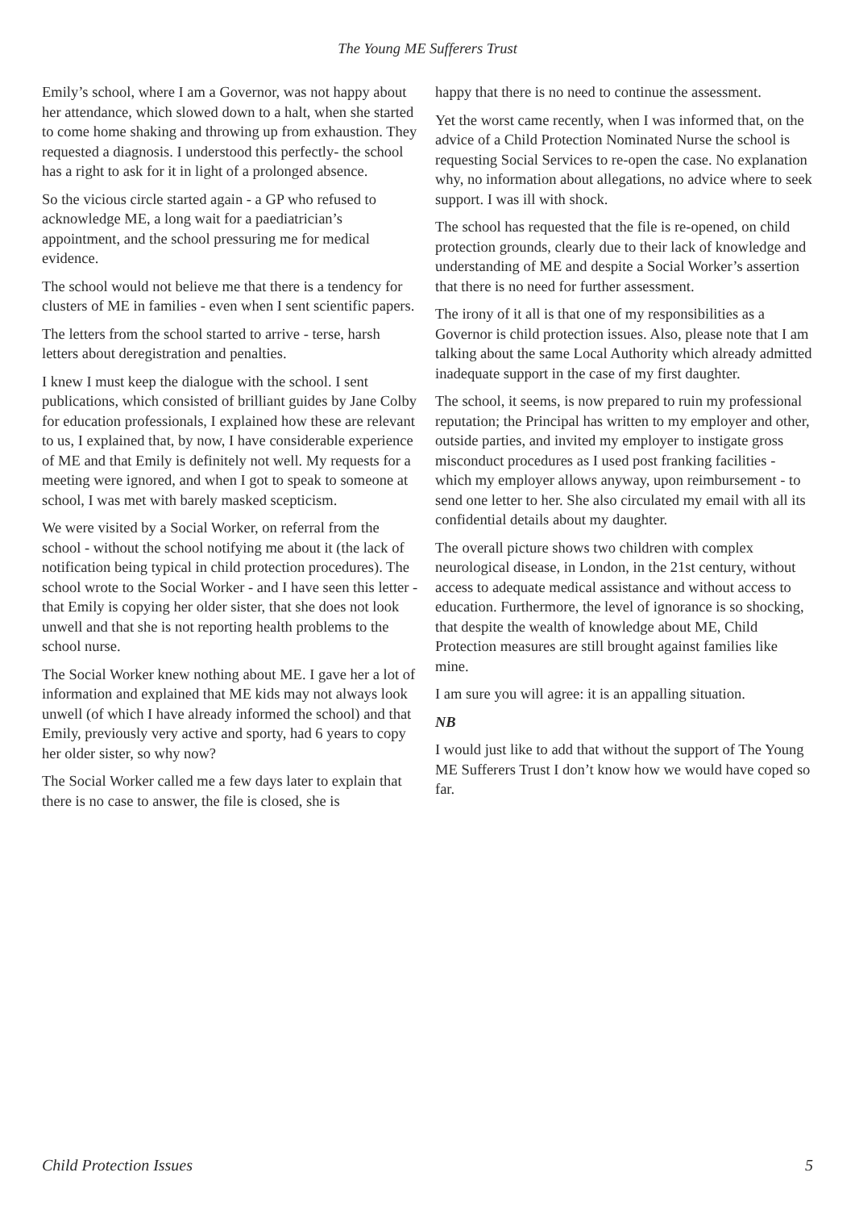The Young ME Sufferers Trust
Emily’s school, where I am a Governor, was not happy about her attendance, which slowed down to a halt, when she started to come home shaking and throwing up from exhaustion. They requested a diagnosis. I understood this perfectly- the school has a right to ask for it in light of a prolonged absence.
So the vicious circle started again - a GP who refused to acknowledge ME, a long wait for a paediatrician’s appointment, and the school pressuring me for medical evidence.
The school would not believe me that there is a tendency for clusters of ME in families - even when I sent scientific papers.
The letters from the school started to arrive - terse, harsh letters about deregistration and penalties.
I knew I must keep the dialogue with the school. I sent publications, which consisted of brilliant guides by Jane Colby for education professionals, I explained how these are relevant to us, I explained that, by now, I have considerable experience of ME and that Emily is definitely not well. My requests for a meeting were ignored, and when I got to speak to someone at school, I was met with barely masked scepticism.
We were visited by a Social Worker, on referral from the school - without the school notifying me about it (the lack of notification being typical in child protection procedures). The school wrote to the Social Worker - and I have seen this letter - that Emily is copying her older sister, that she does not look unwell and that she is not reporting health problems to the school nurse.
The Social Worker knew nothing about ME. I gave her a lot of information and explained that ME kids may not always look unwell (of which I have already informed the school) and that Emily, previously very active and sporty, had 6 years to copy her older sister, so why now?
The Social Worker called me a few days later to explain that there is no case to answer, the file is closed, she is
happy that there is no need to continue the assessment.
Yet the worst came recently, when I was informed that, on the advice of a Child Protection Nominated Nurse the school is requesting Social Services to re-open the case. No explanation why, no information about allegations, no advice where to seek support. I was ill with shock.
The school has requested that the file is re-opened, on child protection grounds, clearly due to their lack of knowledge and understanding of ME and despite a Social Worker’s assertion that there is no need for further assessment.
The irony of it all is that one of my responsibilities as a Governor is child protection issues. Also, please note that I am talking about the same Local Authority which already admitted inadequate support in the case of my first daughter.
The school, it seems, is now prepared to ruin my professional reputation; the Principal has written to my employer and other, outside parties, and invited my employer to instigate gross misconduct procedures as I used post franking facilities - which my employer allows anyway, upon reimbursement - to send one letter to her. She also circulated my email with all its confidential details about my daughter.
The overall picture shows two children with complex neurological disease, in London, in the 21st century, without access to adequate medical assistance and without access to education. Furthermore, the level of ignorance is so shocking, that despite the wealth of knowledge about ME, Child Protection measures are still brought against families like mine.
I am sure you will agree: it is an appalling situation.
NB
I would just like to add that without the support of The Young ME Sufferers Trust I don’t know how we would have coped so far.
Child Protection Issues 5